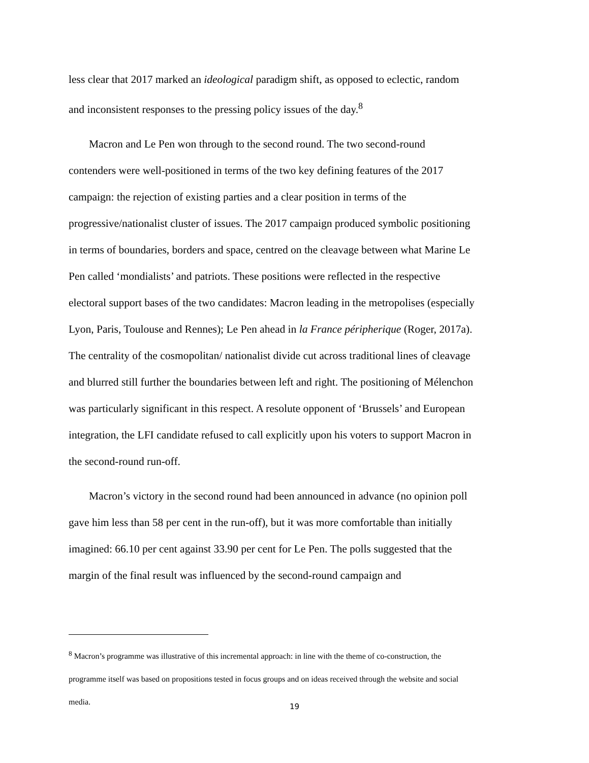less clear that 2017 marked an ideological paradigm shift, as opposed to eclectic, random and inconsistent responses to the pressing policy issues of the day.<sup>8</sup>
Macron and Le Pen won through to the second round. The two second-round contenders were well-positioned in terms of the two key defining features of the 2017 campaign: the rejection of existing parties and a clear position in terms of the progressive/nationalist cluster of issues. The 2017 campaign produced symbolic positioning in terms of boundaries, borders and space, centred on the cleavage between what Marine Le Pen called ‘mondialists’ and patriots. These positions were reflected in the respective electoral support bases of the two candidates: Macron leading in the metropolises (especially Lyon, Paris, Toulouse and Rennes); Le Pen ahead in la France péripherique (Roger, 2017a). The centrality of the cosmopolitan/ nationalist divide cut across traditional lines of cleavage and blurred still further the boundaries between left and right. The positioning of Mélenchon was particularly significant in this respect. A resolute opponent of ‘Brussels’ and European integration, the LFI candidate refused to call explicitly upon his voters to support Macron in the second-round run-off.
Macron’s victory in the second round had been announced in advance (no opinion poll gave him less than 58 per cent in the run-off), but it was more comfortable than initially imagined: 66.10 per cent against 33.90 per cent for Le Pen. The polls suggested that the margin of the final result was influenced by the second-round campaign and
<sup>8</sup> Macron’s programme was illustrative of this incremental approach: in line with the theme of co-construction, the programme itself was based on propositions tested in focus groups and on ideas received through the website and social media.
19